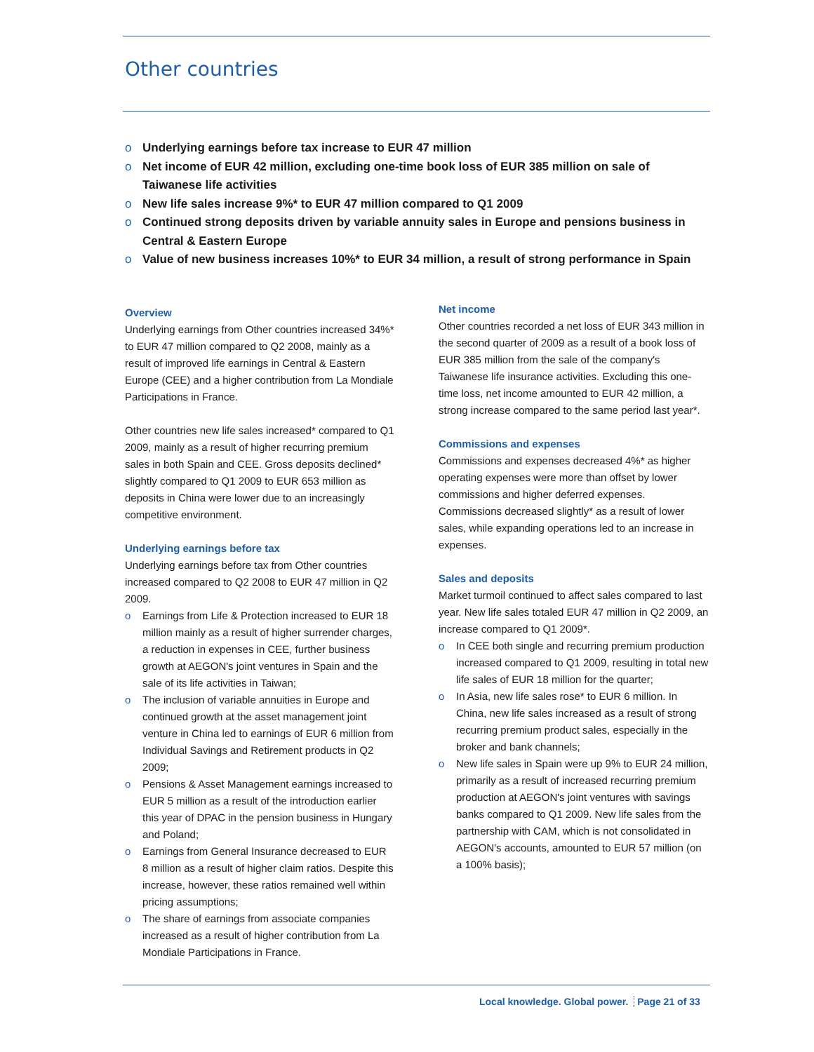Other countries
o Underlying earnings before tax increase to EUR 47 million
o Net income of EUR 42 million, excluding one-time book loss of EUR 385 million on sale of Taiwanese life activities
o New life sales increase 9%* to EUR 47 million compared to Q1 2009
o Continued strong deposits driven by variable annuity sales in Europe and pensions business in Central & Eastern Europe
o Value of new business increases 10%* to EUR 34 million, a result of strong performance in Spain
Overview
Underlying earnings from Other countries increased 34%* to EUR 47 million compared to Q2 2008, mainly as a result of improved life earnings in Central & Eastern Europe (CEE) and a higher contribution from La Mondiale Participations in France.
Other countries new life sales increased* compared to Q1 2009, mainly as a result of higher recurring premium sales in both Spain and CEE. Gross deposits declined* slightly compared to Q1 2009 to EUR 653 million as deposits in China were lower due to an increasingly competitive environment.
Underlying earnings before tax
Underlying earnings before tax from Other countries increased compared to Q2 2008 to EUR 47 million in Q2 2009.
o Earnings from Life & Protection increased to EUR 18 million mainly as a result of higher surrender charges, a reduction in expenses in CEE, further business growth at AEGON's joint ventures in Spain and the sale of its life activities in Taiwan;
o The inclusion of variable annuities in Europe and continued growth at the asset management joint venture in China led to earnings of EUR 6 million from Individual Savings and Retirement products in Q2 2009;
o Pensions & Asset Management earnings increased to EUR 5 million as a result of the introduction earlier this year of DPAC in the pension business in Hungary and Poland;
o Earnings from General Insurance decreased to EUR 8 million as a result of higher claim ratios. Despite this increase, however, these ratios remained well within pricing assumptions;
o The share of earnings from associate companies increased as a result of higher contribution from La Mondiale Participations in France.
Net income
Other countries recorded a net loss of EUR 343 million in the second quarter of 2009 as a result of a book loss of EUR 385 million from the sale of the company's Taiwanese life insurance activities. Excluding this one-time loss, net income amounted to EUR 42 million, a strong increase compared to the same period last year*.
Commissions and expenses
Commissions and expenses decreased 4%* as higher operating expenses were more than offset by lower commissions and higher deferred expenses. Commissions decreased slightly* as a result of lower sales, while expanding operations led to an increase in expenses.
Sales and deposits
Market turmoil continued to affect sales compared to last year. New life sales totaled EUR 47 million in Q2 2009, an increase compared to Q1 2009*.
o In CEE both single and recurring premium production increased compared to Q1 2009, resulting in total new life sales of EUR 18 million for the quarter;
o In Asia, new life sales rose* to EUR 6 million. In China, new life sales increased as a result of strong recurring premium product sales, especially in the broker and bank channels;
o New life sales in Spain were up 9% to EUR 24 million, primarily as a result of increased recurring premium production at AEGON's joint ventures with savings banks compared to Q1 2009. New life sales from the partnership with CAM, which is not consolidated in AEGON's accounts, amounted to EUR 57 million (on a 100% basis);
Local knowledge. Global power. Page 21 of 33